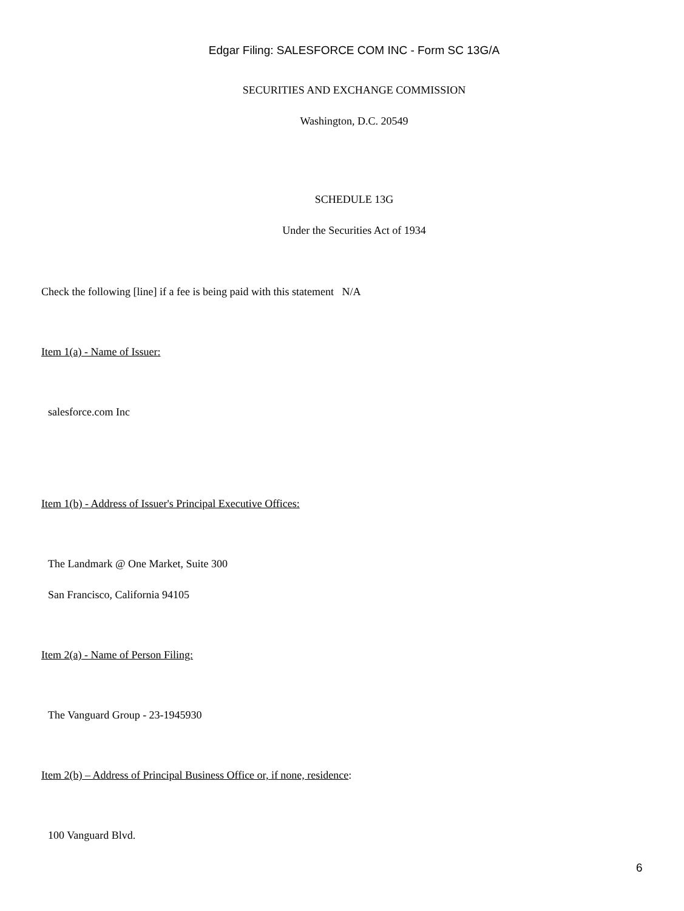Edgar Filing: SALESFORCE COM INC - Form SC 13G/A
SECURITIES AND EXCHANGE COMMISSION
Washington, D.C. 20549
SCHEDULE 13G
Under the Securities Act of 1934
Check the following [line] if a fee is being paid with this statement N/A
Item 1(a) - Name of Issuer:
salesforce.com Inc
Item 1(b) - Address of Issuer's Principal Executive Offices:
The Landmark @ One Market, Suite 300
San Francisco, California 94105
Item 2(a) - Name of Person Filing:
The Vanguard Group - 23-1945930
Item 2(b) – Address of Principal Business Office or, if none, residence:
100 Vanguard Blvd.
6